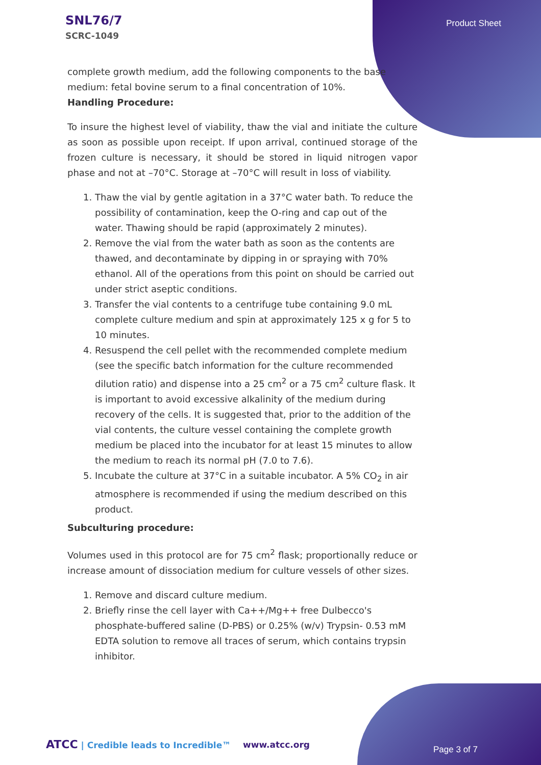SNL76/7
SCRC-1049
Product Sheet
complete growth medium, add the following components to the base medium: fetal bovine serum to a final concentration of 10%.
Handling Procedure:
To insure the highest level of viability, thaw the vial and initiate the culture as soon as possible upon receipt. If upon arrival, continued storage of the frozen culture is necessary, it should be stored in liquid nitrogen vapor phase and not at –70°C. Storage at –70°C will result in loss of viability.
1. Thaw the vial by gentle agitation in a 37°C water bath. To reduce the possibility of contamination, keep the O-ring and cap out of the water. Thawing should be rapid (approximately 2 minutes).
2. Remove the vial from the water bath as soon as the contents are thawed, and decontaminate by dipping in or spraying with 70% ethanol. All of the operations from this point on should be carried out under strict aseptic conditions.
3. Transfer the vial contents to a centrifuge tube containing 9.0 mL complete culture medium and spin at approximately 125 x g for 5 to 10 minutes.
4. Resuspend the cell pellet with the recommended complete medium (see the specific batch information for the culture recommended dilution ratio) and dispense into a 25 cm<sup>2</sup> or a 75 cm<sup>2</sup> culture flask. It is important to avoid excessive alkalinity of the medium during recovery of the cells. It is suggested that, prior to the addition of the vial contents, the culture vessel containing the complete growth medium be placed into the incubator for at least 15 minutes to allow the medium to reach its normal pH (7.0 to 7.6).
5. Incubate the culture at 37°C in a suitable incubator. A 5% CO<sub>2</sub> in air atmosphere is recommended if using the medium described on this product.
Subculturing procedure:
Volumes used in this protocol are for 75 cm<sup>2</sup> flask; proportionally reduce or increase amount of dissociation medium for culture vessels of other sizes.
1. Remove and discard culture medium.
2. Briefly rinse the cell layer with Ca++/Mg++ free Dulbecco's phosphate-buffered saline (D-PBS) or 0.25% (w/v) Trypsin- 0.53 mM EDTA solution to remove all traces of serum, which contains trypsin inhibitor.
ATCC | Credible leads to Incredible™
www.atcc.org Page 3 of 7